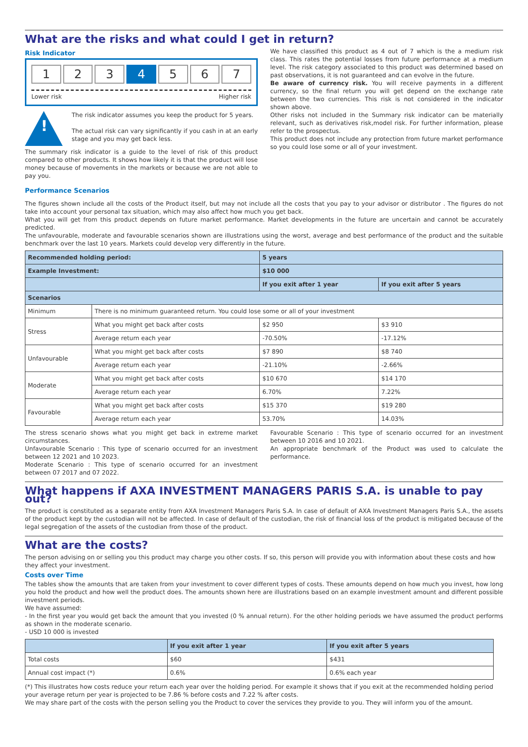What are the risks and what could I get in return?
Risk Indicator
1 2 3 4 5 6 7
Lower risk Higher risk
!
The risk indicator assumes you keep the product for 5 years.
The actual risk can vary significantly if you cash in at an early stage and you may get back less.
The summary risk indicator is a guide to the level of risk of this product compared to other products. It shows how likely it is that the product will lose money because of movements in the markets or because we are not able to pay you.
We have classified this product as 4 out of 7 which is the a medium risk class. This rates the potential losses from future performance at a medium level. The risk category associated to this product was determined based on past observations, it is not guaranteed and can evolve in the future.
Be aware of currency risk. You will receive payments in a different currency, so the final return you will get depend on the exchange rate between the two currencies. This risk is not considered in the indicator shown above.
Other risks not included in the Summary risk indicator can be materially relevant, such as derivatives risk,model risk. For further information, please refer to the prospectus.
This product does not include any protection from future market performance so you could lose some or all of your investment.
Performance Scenarios
The figures shown include all the costs of the Product itself, but may not include all the costs that you pay to your advisor or distributor . The figures do not take into account your personal tax situation, which may also affect how much you get back.
What you will get from this product depends on future market performance. Market developments in the future are uncertain and cannot be accurately predicted.
The unfavourable, moderate and favourable scenarios shown are illustrations using the worst, average and best performance of the product and the suitable benchmark over the last 10 years. Markets could develop very differently in the future.
| Recommended holding period: | | 5 years | |
| --- | --- | --- | --- |
| Example Investment: | | $10 000 | |
| | | If you exit after 1 year | If you exit after 5 years |
| Scenarios | | | |
| Minimum | There is no minimum guaranteed return. You could lose some or all of your investment | | |
| Stress | What you might get back after costs | $2 950 | $3 910 |
| | Average return each year | -70.50% | -17.12% |
| Unfavourable | What you might get back after costs | $7 890 | $8 740 |
| | Average return each year | -21.10% | -2.66% |
| Moderate | What you might get back after costs | $10 670 | $14 170 |
| | Average return each year | 6.70% | 7.22% |
| Favourable | What you might get back after costs | $15 370 | $19 280 |
| | Average return each year | 53.70% | 14.03% |
The stress scenario shows what you might get back in extreme market circumstances.
Unfavourable Scenario : This type of scenario occurred for an investment between 12 2021 and 10 2023.
Moderate Scenario : This type of scenario occurred for an investment between 07 2017 and 07 2022.
Favourable Scenario : This type of scenario occurred for an investment between 10 2016 and 10 2021.
An appropriate benchmark of the Product was used to calculate the performance.
What happens if AXA INVESTMENT MANAGERS PARIS S.A. is unable to pay out?
The product is constituted as a separate entity from AXA Investment Managers Paris S.A. In case of default of AXA Investment Managers Paris S.A., the assets of the product kept by the custodian will not be affected. In case of default of the custodian, the risk of financial loss of the product is mitigated because of the legal segregation of the assets of the custodian from those of the product.
What are the costs?
The person advising on or selling you this product may charge you other costs. If so, this person will provide you with information about these costs and how they affect your investment.
Costs over Time
The tables show the amounts that are taken from your investment to cover different types of costs. These amounts depend on how much you invest, how long you hold the product and how well the product does. The amounts shown here are illustrations based on an example investment amount and different possible investment periods.
We have assumed:
- In the first year you would get back the amount that you invested (0 % annual return). For the other holding periods we have assumed the product performs as shown in the moderate scenario.
- USD 10 000 is invested
| | If you exit after 1 year | If you exit after 5 years |
| --- | --- | --- |
| Total costs | $60 | $431 |
| Annual cost impact (*) | 0.6% | 0.6% each year |
(*) This illustrates how costs reduce your return each year over the holding period. For example it shows that if you exit at the recommended holding period your average return per year is projected to be 7.86 % before costs and 7.22 % after costs.
We may share part of the costs with the person selling you the Product to cover the services they provide to you. They will inform you of the amount.